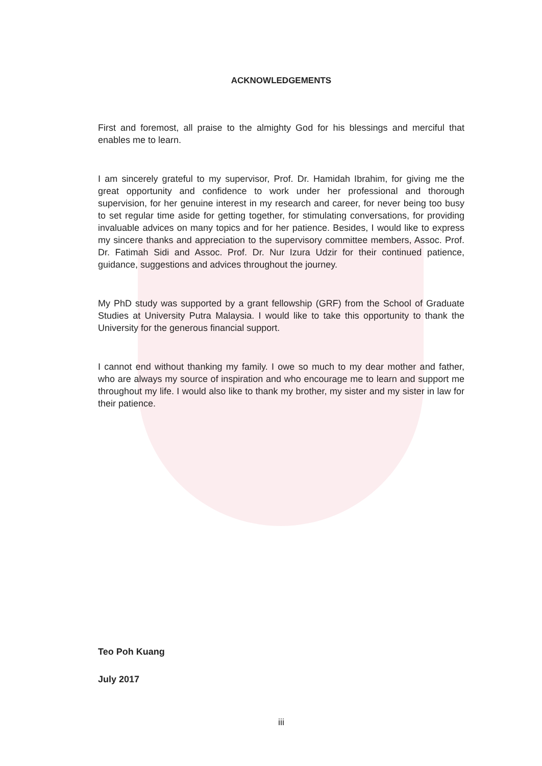ACKNOWLEDGEMENTS
First and foremost, all praise to the almighty God for his blessings and merciful that enables me to learn.
I am sincerely grateful to my supervisor, Prof. Dr. Hamidah Ibrahim, for giving me the great opportunity and confidence to work under her professional and thorough supervision, for her genuine interest in my research and career, for never being too busy to set regular time aside for getting together, for stimulating conversations, for providing invaluable advices on many topics and for her patience. Besides, I would like to express my sincere thanks and appreciation to the supervisory committee members, Assoc. Prof. Dr. Fatimah Sidi and Assoc. Prof. Dr. Nur Izura Udzir for their continued patience, guidance, suggestions and advices throughout the journey.
My PhD study was supported by a grant fellowship (GRF) from the School of Graduate Studies at University Putra Malaysia. I would like to take this opportunity to thank the University for the generous financial support.
I cannot end without thanking my family. I owe so much to my dear mother and father, who are always my source of inspiration and who encourage me to learn and support me throughout my life. I would also like to thank my brother, my sister and my sister in law for their patience.
Teo Poh Kuang
July 2017
iii